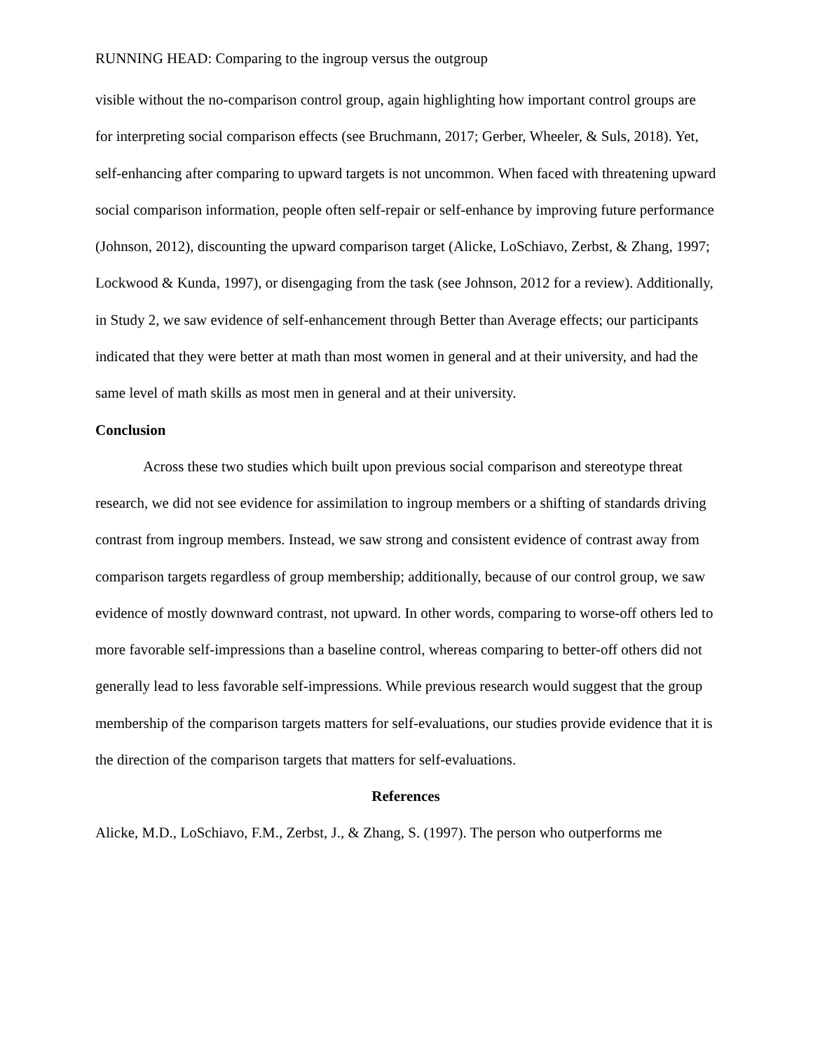RUNNING HEAD: Comparing to the ingroup versus the outgroup
visible without the no-comparison control group, again highlighting how important control groups are for interpreting social comparison effects (see Bruchmann, 2017; Gerber, Wheeler, & Suls, 2018). Yet, self-enhancing after comparing to upward targets is not uncommon. When faced with threatening upward social comparison information, people often self-repair or self-enhance by improving future performance (Johnson, 2012), discounting the upward comparison target (Alicke, LoSchiavo, Zerbst, & Zhang, 1997; Lockwood & Kunda, 1997), or disengaging from the task (see Johnson, 2012 for a review). Additionally, in Study 2, we saw evidence of self-enhancement through Better than Average effects; our participants indicated that they were better at math than most women in general and at their university, and had the same level of math skills as most men in general and at their university.
Conclusion
Across these two studies which built upon previous social comparison and stereotype threat research, we did not see evidence for assimilation to ingroup members or a shifting of standards driving contrast from ingroup members. Instead, we saw strong and consistent evidence of contrast away from comparison targets regardless of group membership; additionally, because of our control group, we saw evidence of mostly downward contrast, not upward. In other words, comparing to worse-off others led to more favorable self-impressions than a baseline control, whereas comparing to better-off others did not generally lead to less favorable self-impressions. While previous research would suggest that the group membership of the comparison targets matters for self-evaluations, our studies provide evidence that it is the direction of the comparison targets that matters for self-evaluations.
References
Alicke, M.D., LoSchiavo, F.M., Zerbst, J., & Zhang, S. (1997). The person who outperforms me